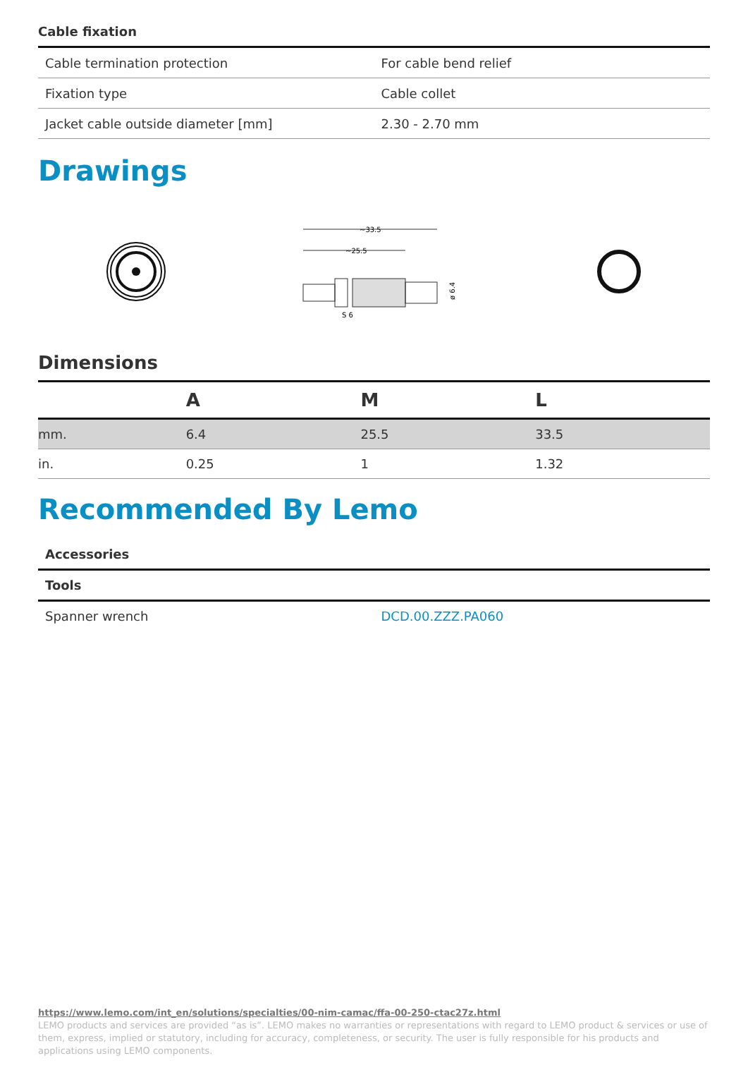Cable fixation
| Cable termination protection | For cable bend relief |
| Fixation type | Cable collet |
| Jacket cable outside diameter [mm] | 2.30 - 2.70 mm |
Drawings
~33.5
~25.5
ø 6.4
S 6
Dimensions
| | A | M | L |
| --- | --- | --- | --- |
| mm. | 6.4 | 25.5 | 33.5 |
| in. | 0.25 | 1 | 1.32 |
Recommended By Lemo
| Accessories | |
| Tools | |
| Spanner wrench | DCD.00.ZZZ.PA060 |
https://www.lemo.com/int_en/solutions/specialties/00-nim-camac/ffa-00-250-ctac27z.html
LEMO products and services are provided “as is”. LEMO makes no warranties or representations with regard to LEMO product & services or use of them, express, implied or statutory, including for accuracy, completeness, or security. The user is fully responsible for his products and applications using LEMO components.